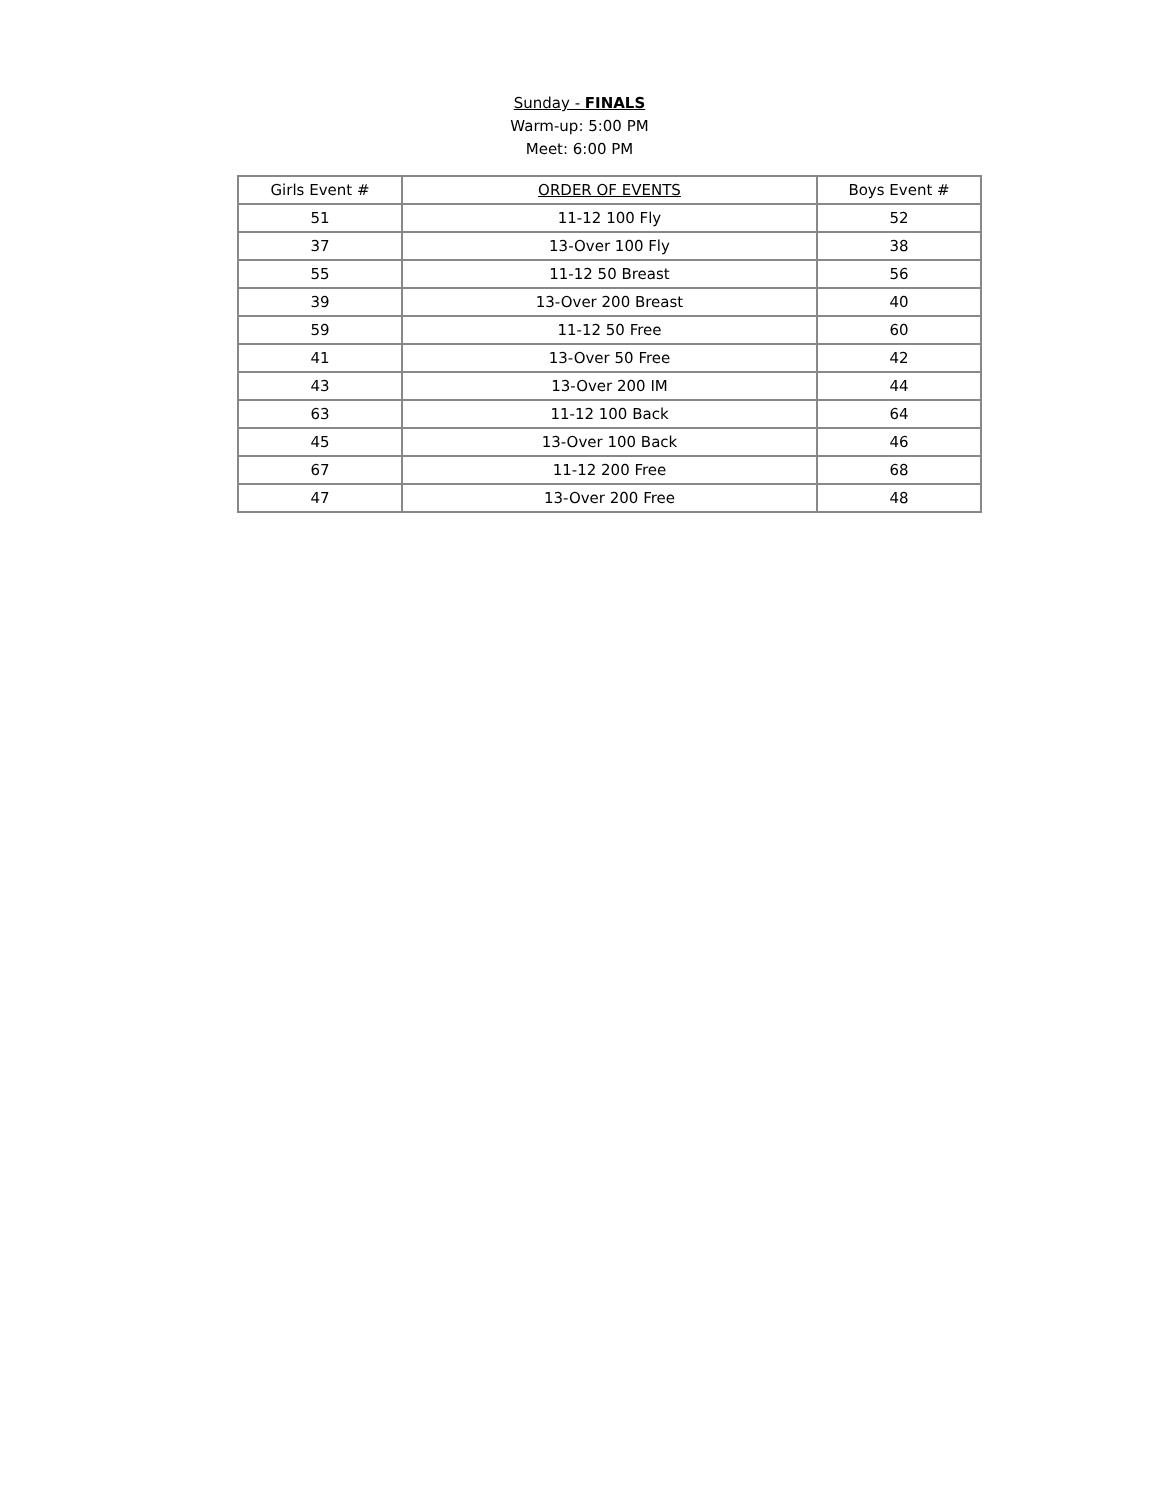Sunday - FINALS
Warm-up: 5:00 PM
Meet: 6:00 PM
| Girls Event # | ORDER OF EVENTS | Boys Event # |
| --- | --- | --- |
| 51 | 11-12 100 Fly | 52 |
| 37 | 13-Over 100 Fly | 38 |
| 55 | 11-12 50 Breast | 56 |
| 39 | 13-Over 200 Breast | 40 |
| 59 | 11-12 50 Free | 60 |
| 41 | 13-Over 50 Free | 42 |
| 43 | 13-Over 200 IM | 44 |
| 63 | 11-12 100 Back | 64 |
| 45 | 13-Over 100 Back | 46 |
| 67 | 11-12 200 Free | 68 |
| 47 | 13-Over 200 Free | 48 |